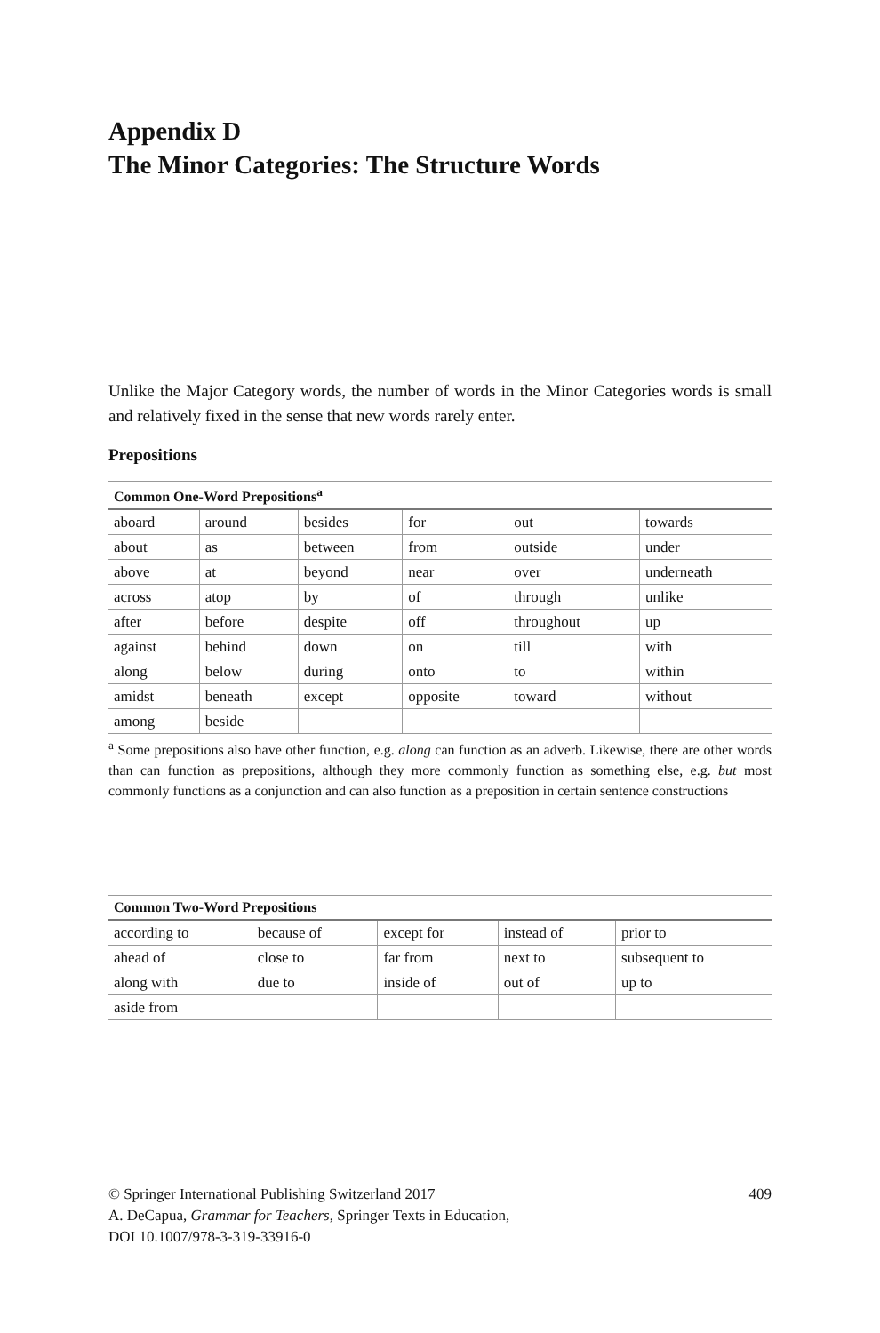Appendix D
The Minor Categories: The Structure Words
Unlike the Major Category words, the number of words in the Minor Categories words is small and relatively fixed in the sense that new words rarely enter.
Prepositions
| Common One-Word Prepositions<sup>a</sup> | | | | | |
| --- | --- | --- | --- | --- | --- |
| aboard | around | besides | for | out | towards |
| about | as | between | from | outside | under |
| above | at | beyond | near | over | underneath |
| across | atop | by | of | through | unlike |
| after | before | despite | off | throughout | up |
| against | behind | down | on | till | with |
| along | below | during | onto | to | within |
| amidst | beneath | except | opposite | toward | without |
| among | beside | | | | |
<sup>a</sup> Some prepositions also have other function, e.g. along can function as an adverb. Likewise, there are other words than can function as prepositions, although they more commonly function as something else, e.g. but most commonly functions as a conjunction and can also function as a preposition in certain sentence constructions
| Common Two-Word Prepositions | | | | |
| --- | --- | --- | --- | --- |
| according to | because of | except for | instead of | prior to |
| ahead of | close to | far from | next to | subsequent to |
| along with | due to | inside of | out of | up to |
| aside from | | | | |
409 © Springer International Publishing Switzerland 2017
A. DeCapua, Grammar for Teachers, Springer Texts in Education,
DOI 10.1007/978-3-319-33916-0